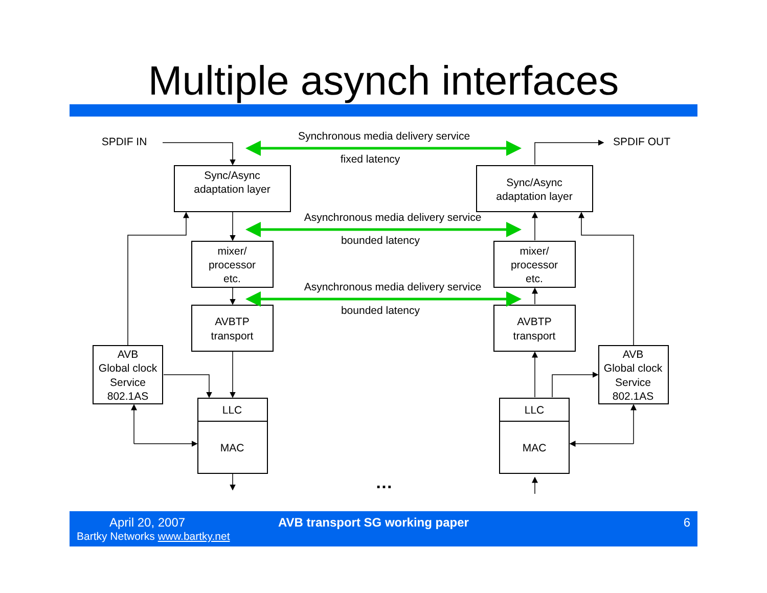Multiple asynch interfaces
SPDIF IN
SPDIF OUT
Synchronous media delivery service
fixed latency
Asynchronous media delivery service
bounded latency
Asynchronous media delivery service
bounded latency
Sync/Async
adaptation layer
Sync/Async
adaptation layer
mixer/
processor
etc.
mixer/
processor
etc.
AVBTP
transport
AVBTP
transport
AVB
Global clock
Service
802.1AS
AVB
Global clock
Service
802.1AS
LLC
MAC
LLC
MAC
…
April 20, 2007
Bartky Networks www.bartky.net
AVB transport SG working paper 6